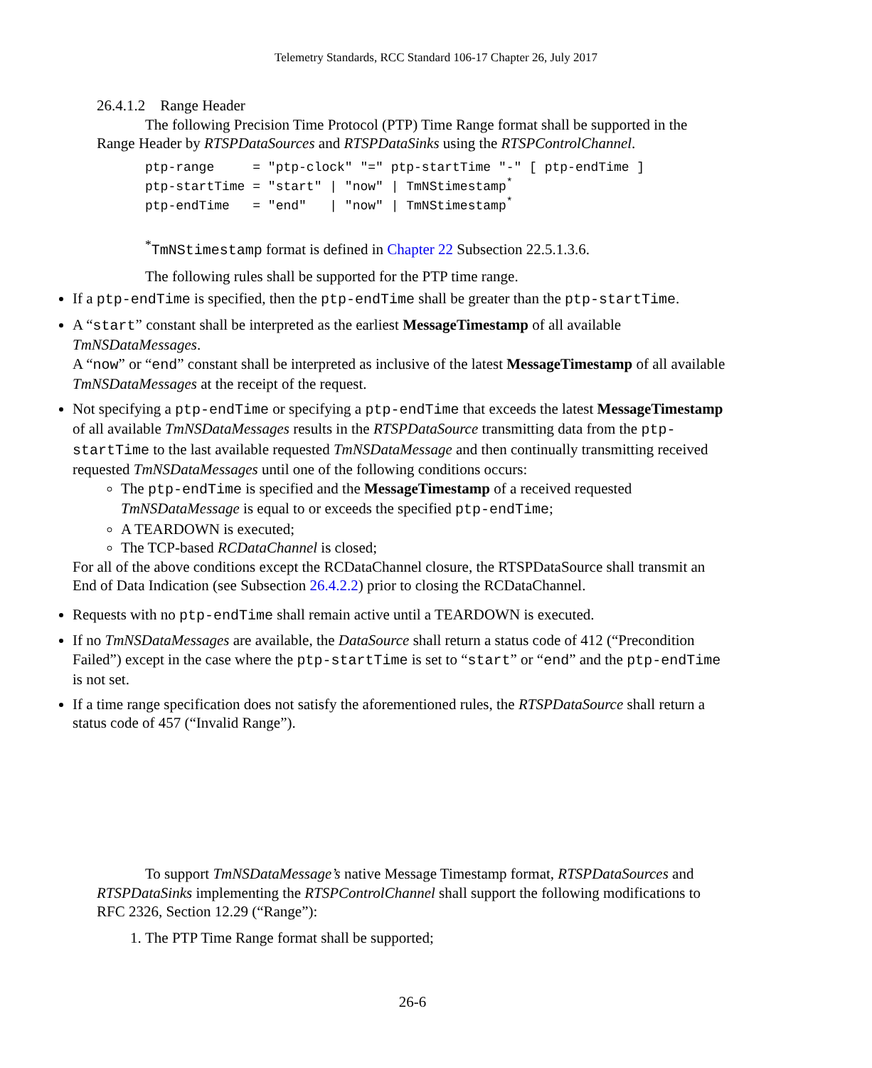Telemetry Standards, RCC Standard 106-17 Chapter 26, July 2017
26.4.1.2 Range Header
The following Precision Time Protocol (PTP) Time Range format shall be supported in the Range Header by RTSPDataSources and RTSPDataSinks using the RTSPControlChannel.
ptp-range     = "ptp-clock" "=" ptp-startTime "-" [ ptp-endTime ]
ptp-startTime = "start" | "now" | TmNStimestamp*
ptp-endTime   = "end"   | "now" | TmNStimestamp*
<sup>*</sup> TmNStimestamp format is defined in Chapter 22 Subsection 22.5.1.3.6.
The following rules shall be supported for the PTP time range.
If a ptp-endTime is specified, then the ptp-endTime shall be greater than the ptp-startTime.
A “start” constant shall be interpreted as the earliest MessageTimestamp of all available TmNSDataMessages.
A “now” or “end” constant shall be interpreted as inclusive of the latest MessageTimestamp of all available TmNSDataMessages at the receipt of the request.
Not specifying a ptp-endTime or specifying a ptp-endTime that exceeds the latest MessageTimestamp of all available TmNSDataMessages results in the RTSPDataSource transmitting data from the ptp-startTime to the last available requested TmNSDataMessage and then continually transmitting received requested TmNSDataMessages until one of the following conditions occurs:
The ptp-endTime is specified and the MessageTimestamp of a received requested TmNSDataMessage is equal to or exceeds the specified ptp-endTime;
A TEARDOWN is executed;
The TCP-based RCDataChannel is closed;
For all of the above conditions except the RCDataChannel closure, the RTSPDataSource shall transmit an End of Data Indication (see Subsection 26.4.2.2) prior to closing the RCDataChannel.
Requests with no ptp-endTime shall remain active until a TEARDOWN is executed.
If no TmNSDataMessages are available, the DataSource shall return a status code of 412 (“Precondition Failed”) except in the case where the ptp-startTime is set to “start” or “end” and the ptp-endTime is not set.
If a time range specification does not satisfy the aforementioned rules, the RTSPDataSource shall return a status code of 457 (“Invalid Range”).
To support TmNSDataMessage’s native Message Timestamp format, RTSPDataSources and RTSPDataSinks implementing the RTSPControlChannel shall support the following modifications to RFC 2326, Section 12.29 (“Range”):
1. The PTP Time Range format shall be supported;
26-6